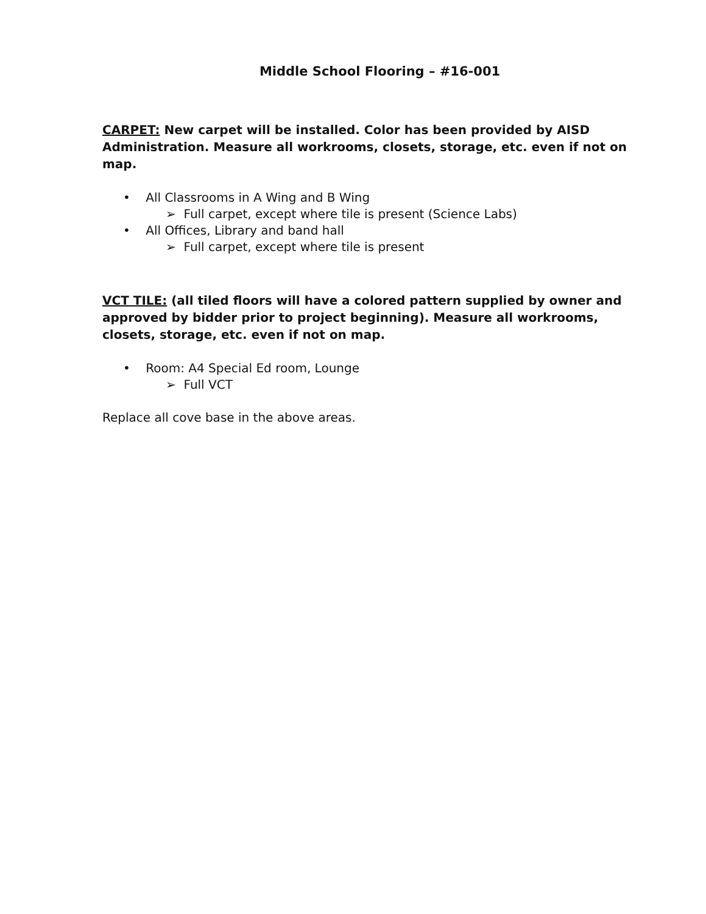Middle School Flooring – #16-001
CARPET: New carpet will be installed. Color has been provided by AISD Administration. Measure all workrooms, closets, storage, etc. even if not on map.
• All Classrooms in A Wing and B Wing
➢ Full carpet, except where tile is present (Science Labs)
• All Offices, Library and band hall
➢ Full carpet, except where tile is present
VCT TILE: (all tiled floors will have a colored pattern supplied by owner and approved by bidder prior to project beginning). Measure all workrooms, closets, storage, etc. even if not on map.
• Room: A4 Special Ed room, Lounge
➢ Full VCT
Replace all cove base in the above areas.